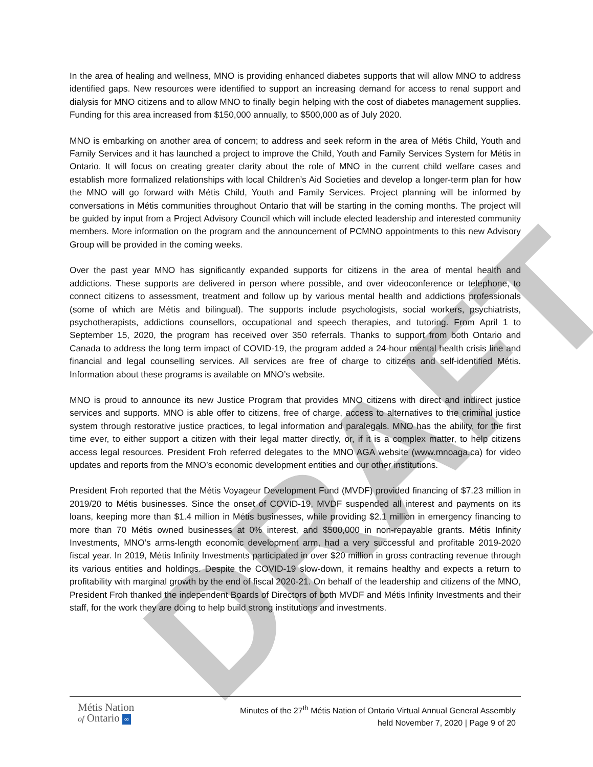DRAFT
In the area of healing and wellness, MNO is providing enhanced diabetes supports that will allow MNO to address identified gaps. New resources were identified to support an increasing demand for access to renal support and dialysis for MNO citizens and to allow MNO to finally begin helping with the cost of diabetes management supplies. Funding for this area increased from $150,000 annually, to $500,000 as of July 2020.
MNO is embarking on another area of concern; to address and seek reform in the area of Métis Child, Youth and Family Services and it has launched a project to improve the Child, Youth and Family Services System for Métis in Ontario. It will focus on creating greater clarity about the role of MNO in the current child welfare cases and establish more formalized relationships with local Children’s Aid Societies and develop a longer-term plan for how the MNO will go forward with Métis Child, Youth and Family Services. Project planning will be informed by conversations in Métis communities throughout Ontario that will be starting in the coming months. The project will be guided by input from a Project Advisory Council which will include elected leadership and interested community members. More information on the program and the announcement of PCMNO appointments to this new Advisory Group will be provided in the coming weeks.
Over the past year MNO has significantly expanded supports for citizens in the area of mental health and addictions. These supports are delivered in person where possible, and over videoconference or telephone, to connect citizens to assessment, treatment and follow up by various mental health and addictions professionals (some of which are Métis and bilingual). The supports include psychologists, social workers, psychiatrists, psychotherapists, addictions counsellors, occupational and speech therapies, and tutoring. From April 1 to September 15, 2020, the program has received over 350 referrals. Thanks to support from both Ontario and Canada to address the long term impact of COVID-19, the program added a 24-hour mental health crisis line and financial and legal counselling services. All services are free of charge to citizens and self-identified Métis. Information about these programs is available on MNO’s website.
MNO is proud to announce its new Justice Program that provides MNO citizens with direct and indirect justice services and supports. MNO is able offer to citizens, free of charge, access to alternatives to the criminal justice system through restorative justice practices, to legal information and paralegals. MNO has the ability, for the first time ever, to either support a citizen with their legal matter directly, or, if it is a complex matter, to help citizens access legal resources. President Froh referred delegates to the MNO AGA website (www.mnoaga.ca) for video updates and reports from the MNO’s economic development entities and our other institutions.
President Froh reported that the Métis Voyageur Development Fund (MVDF) provided financing of $7.23 million in 2019/20 to Métis businesses. Since the onset of COVID-19, MVDF suspended all interest and payments on its loans, keeping more than $1.4 million in Métis businesses, while providing $2.1 million in emergency financing to more than 70 Métis owned businesses at 0% interest, and $500,000 in non-repayable grants. Métis Infinity Investments, MNO’s arms-length economic development arm, had a very successful and profitable 2019-2020 fiscal year. In 2019, Métis Infinity Investments participated in over $20 million in gross contracting revenue through its various entities and holdings. Despite the COVID-19 slow-down, it remains healthy and expects a return to profitability with marginal growth by the end of fiscal 2020-21. On behalf of the leadership and citizens of the MNO, President Froh thanked the independent Boards of Directors of both MVDF and Métis Infinity Investments and their staff, for the work they are doing to help build strong institutions and investments.
Métis Nation
of Ontario ∞
Minutes of the 27<sup>th</sup> Métis Nation of Ontario Virtual Annual General Assembly
held November 7, 2020 | Page 9 of 20